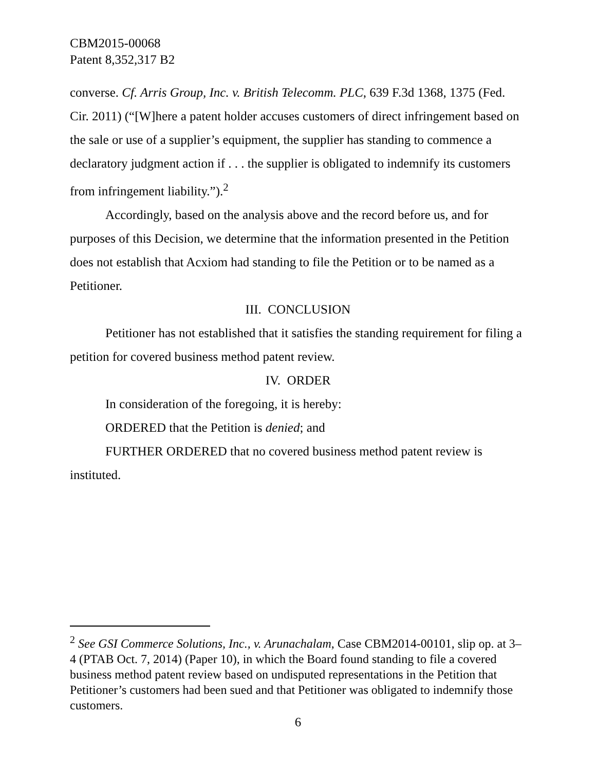CBM2015-00068
Patent 8,352,317 B2
converse. Cf. Arris Group, Inc. v. British Telecomm. PLC, 639 F.3d 1368, 1375 (Fed. Cir. 2011) (“[W]here a patent holder accuses customers of direct infringement based on the sale or use of a supplier’s equipment, the supplier has standing to commence a declaratory judgment action if . . . the supplier is obligated to indemnify its customers from infringement liability.”).<sup>2</sup>
Accordingly, based on the analysis above and the record before us, and for purposes of this Decision, we determine that the information presented in the Petition does not establish that Acxiom had standing to file the Petition or to be named as a Petitioner.
III. CONCLUSION
Petitioner has not established that it satisfies the standing requirement for filing a petition for covered business method patent review.
IV. ORDER
In consideration of the foregoing, it is hereby:
ORDERED that the Petition is denied; and
FURTHER ORDERED that no covered business method patent review is instituted.
<sup>2</sup> See GSI Commerce Solutions, Inc., v. Arunachalam, Case CBM2014-00101, slip op. at 3–4 (PTAB Oct. 7, 2014) (Paper 10), in which the Board found standing to file a covered business method patent review based on undisputed representations in the Petition that Petitioner’s customers had been sued and that Petitioner was obligated to indemnify those customers.
6